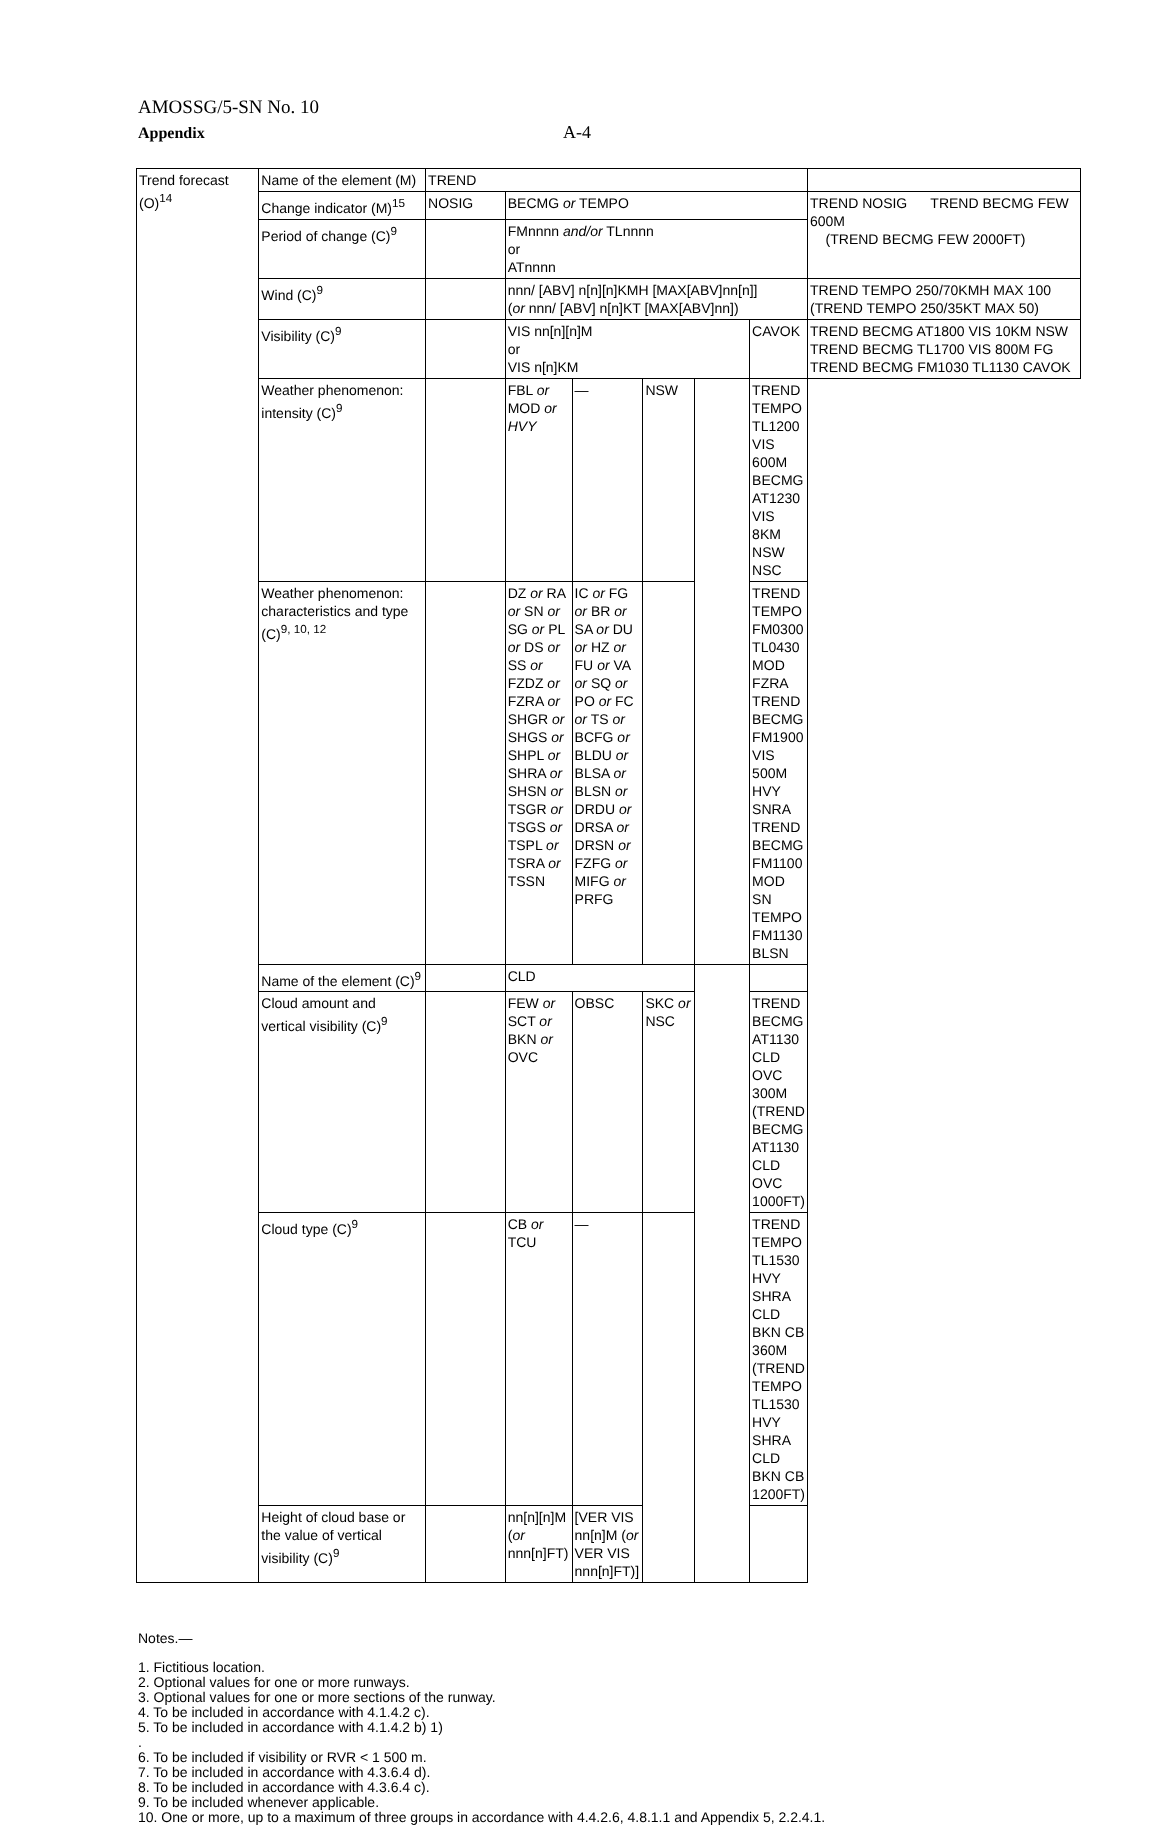AMOSSG/5-SN No. 10
Appendix
A-4
| Trend forecast (O)<sup>14</sup> | Name of the element (M) | TREND | | | | | | |
| | Change indicator (M)<sup>15</sup> | NOSIG | BECMG or TEMPO | | | | | TREND NOSIG TREND BECMG FEW 600M (TREND BECMG FEW 2000FT) |
| | Period of change (C)<sup>9</sup> | | FMnnnn and/or TLnnnn or ATnnnn | | | | | |
| | Wind (C)<sup>9</sup> | | nnn/ [ABV] n[n][n]KMH [MAX[ABV]nn[n]] ( or nnn/ [ABV] n[n]KT [MAX[ABV]nn]) | | | | | TREND TEMPO 250/70KMH MAX 100 (TREND TEMPO 250/35KT MAX 50) |
| | Visibility (C)<sup>9</sup> | | VIS nn[n][n]M or VIS n[n]KM | | | | CAVOK | TREND BECMG AT1800 VIS 10KM NSW TREND BECMG TL1700 VIS 800M FG TREND BECMG FM1030 TL1130 CAVOK |
| | Weather phenomenon: intensity (C)<sup>9</sup> | | FBL or MOD or HVY | — | NSW | | TREND TEMPO TL1200 VIS 600M BECMG AT1230 VIS 8KM NSW NSC | |
| | Weather phenomenon: characteristics and type (C)<sup>9, 10, 12</sup> | | DZ or RA or SN or SG or PL or DS or SS or FZDZ or FZRA or SHGR or SHGS or SHPL or SHRA or SHSN or TSGR or TSGS or TSPL or TSRA or TSSN | IC or FG or BR or SA or DU or HZ or FU or VA or SQ or PO or FC or TS or BCFG or BLDU or BLSA or BLSN or DRDU or DRSA or DRSN or FZFG or MIFG or PRFG | | | TREND TEMPO FM0300 TL0430 MOD FZRA TREND BECMG FM1900 VIS 500M HVY SNRA TREND BECMG FM1100 MOD SN TEMPO FM1130 BLSN | |
| | Name of the element (C)<sup>9</sup> | | CLD | | | | | |
| | Cloud amount and vertical visibility (C)<sup>9</sup> | | FEW or SCT or BKN or OVC | OBSC | SKC or NSC | | TREND BECMG AT1130 CLD OVC 300M (TREND BECMG AT1130 CLD OVC 1000FT) | |
| | Cloud type (C)<sup>9</sup> | | CB or TCU | — | | | TREND TEMPO TL1530 HVY SHRA CLD BKN CB 360M (TREND TEMPO TL1530 HVY SHRA CLD BKN CB 1200FT) | |
| | Height of cloud base or the value of vertical visibility (C)<sup>9</sup> | | nn[n][n]M ( or nnn[n]FT) | [VER VIS nn[n]M ( or VER VIS nnn[n]FT)] | | | | |
Notes.—
1. Fictitious location.
2. Optional values for one or more runways.
3. Optional values for one or more sections of the runway.
4. To be included in accordance with 4.1.4.2 c).
5. To be included in accordance with 4.1.4.2 b) 1)
.
6. To be included if visibility or RVR < 1 500 m.
7. To be included in accordance with 4.3.6.4 d).
8. To be included in accordance with 4.3.6.4 c).
9. To be included whenever applicable.
10. One or more, up to a maximum of three groups in accordance with 4.4.2.6, 4.8.1.1 and Appendix 5, 2.2.4.1.